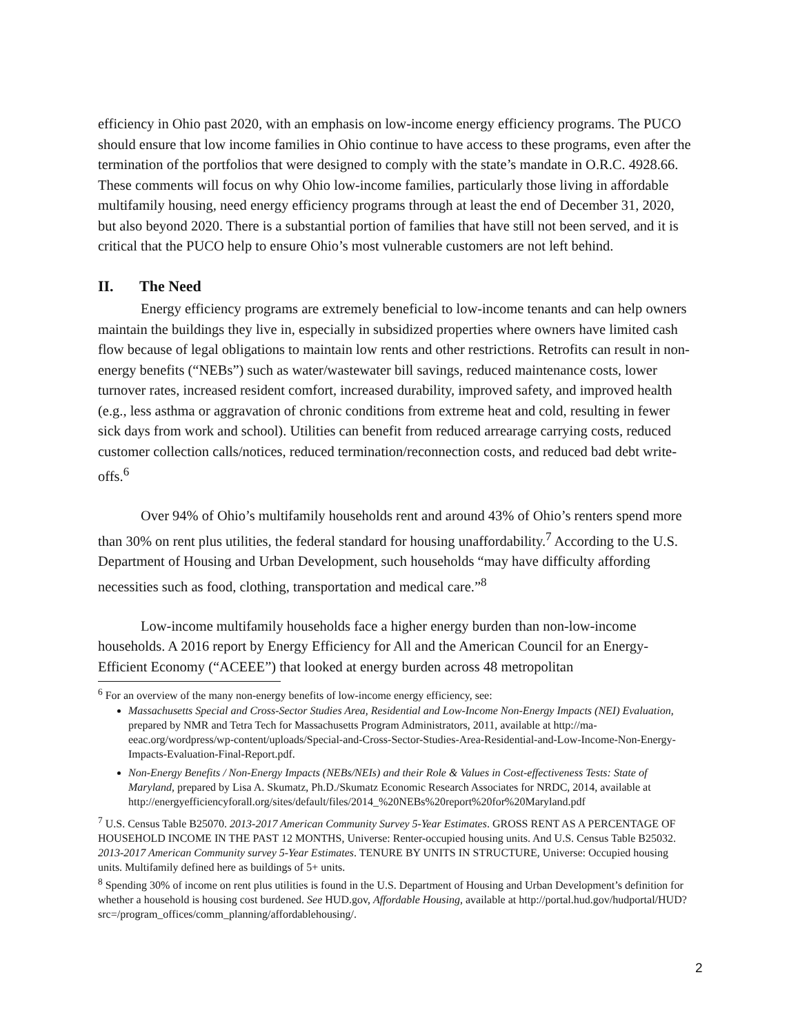efficiency in Ohio past 2020, with an emphasis on low-income energy efficiency programs. The PUCO should ensure that low income families in Ohio continue to have access to these programs, even after the termination of the portfolios that were designed to comply with the state’s mandate in O.R.C. 4928.66. These comments will focus on why Ohio low-income families, particularly those living in affordable multifamily housing, need energy efficiency programs through at least the end of December 31, 2020, but also beyond 2020. There is a substantial portion of families that have still not been served, and it is critical that the PUCO help to ensure Ohio’s most vulnerable customers are not left behind.
II. The Need
Energy efficiency programs are extremely beneficial to low-income tenants and can help owners maintain the buildings they live in, especially in subsidized properties where owners have limited cash flow because of legal obligations to maintain low rents and other restrictions. Retrofits can result in non-energy benefits (“NEBs”) such as water/wastewater bill savings, reduced maintenance costs, lower turnover rates, increased resident comfort, increased durability, improved safety, and improved health (e.g., less asthma or aggravation of chronic conditions from extreme heat and cold, resulting in fewer sick days from work and school). Utilities can benefit from reduced arrearage carrying costs, reduced customer collection calls/notices, reduced termination/reconnection costs, and reduced bad debt write-offs.<sup>6</sup>
Over 94% of Ohio’s multifamily households rent and around 43% of Ohio’s renters spend more than 30% on rent plus utilities, the federal standard for housing unaffordability.<sup>7</sup> According to the U.S. Department of Housing and Urban Development, such households “may have difficulty affording necessities such as food, clothing, transportation and medical care.”<sup>8</sup>
Low-income multifamily households face a higher energy burden than non-low-income households. A 2016 report by Energy Efficiency for All and the American Council for an Energy-Efficient Economy (“ACEEE”) that looked at energy burden across 48 metropolitan
<sup>6</sup> For an overview of the many non-energy benefits of low-income energy efficiency, see:
Massachusetts Special and Cross-Sector Studies Area, Residential and Low-Income Non-Energy Impacts (NEI) Evaluation, prepared by NMR and Tetra Tech for Massachusetts Program Administrators, 2011, available at http://ma-eeac.org/wordpress/wp-content/uploads/Special-and-Cross-Sector-Studies-Area-Residential-and-Low-Income-Non-Energy-Impacts-Evaluation-Final-Report.pdf.
Non-Energy Benefits / Non-Energy Impacts (NEBs/NEIs) and their Role & Values in Cost-effectiveness Tests: State of Maryland, prepared by Lisa A. Skumatz, Ph.D./Skumatz Economic Research Associates for NRDC, 2014, available at http://energyefficiencyforall.org/sites/default/files/2014_%20NEBs%20report%20for%20Maryland.pdf
<sup>7</sup> U.S. Census Table B25070. 2013-2017 American Community Survey 5-Year Estimates. GROSS RENT AS A PERCENTAGE OF HOUSEHOLD INCOME IN THE PAST 12 MONTHS, Universe: Renter-occupied housing units. And U.S. Census Table B25032. 2013-2017 American Community survey 5-Year Estimates. TENURE BY UNITS IN STRUCTURE, Universe: Occupied housing units. Multifamily defined here as buildings of 5+ units.
<sup>8</sup> Spending 30% of income on rent plus utilities is found in the U.S. Department of Housing and Urban Development’s definition for whether a household is housing cost burdened. See HUD.gov, Affordable Housing, available at http://portal.hud.gov/hudportal/HUD?src=/program_offices/comm_planning/affordablehousing/.
2